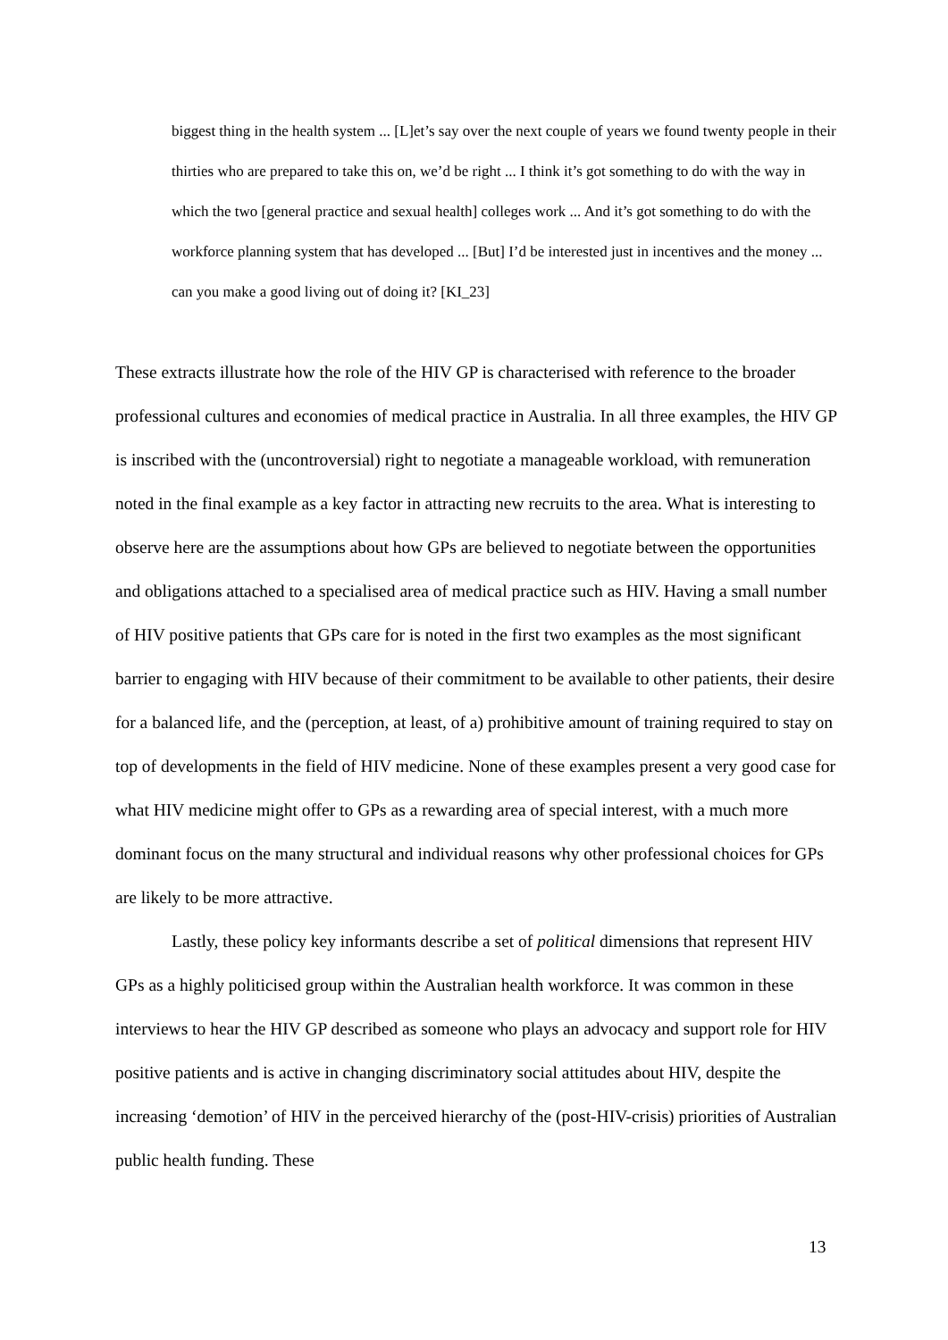biggest thing in the health system ... [L]et’s say over the next couple of years we found twenty people in their thirties who are prepared to take this on, we’d be right ... I think it’s got something to do with the way in which the two [general practice and sexual health] colleges work ... And it’s got something to do with the workforce planning system that has developed ... [But] I’d be interested just in incentives and the money ... can you make a good living out of doing it? [KI_23]
These extracts illustrate how the role of the HIV GP is characterised with reference to the broader professional cultures and economies of medical practice in Australia. In all three examples, the HIV GP is inscribed with the (uncontroversial) right to negotiate a manageable workload, with remuneration noted in the final example as a key factor in attracting new recruits to the area. What is interesting to observe here are the assumptions about how GPs are believed to negotiate between the opportunities and obligations attached to a specialised area of medical practice such as HIV. Having a small number of HIV positive patients that GPs care for is noted in the first two examples as the most significant barrier to engaging with HIV because of their commitment to be available to other patients, their desire for a balanced life, and the (perception, at least, of a) prohibitive amount of training required to stay on top of developments in the field of HIV medicine. None of these examples present a very good case for what HIV medicine might offer to GPs as a rewarding area of special interest, with a much more dominant focus on the many structural and individual reasons why other professional choices for GPs are likely to be more attractive.
Lastly, these policy key informants describe a set of political dimensions that represent HIV GPs as a highly politicised group within the Australian health workforce. It was common in these interviews to hear the HIV GP described as someone who plays an advocacy and support role for HIV positive patients and is active in changing discriminatory social attitudes about HIV, despite the increasing ‘demotion’ of HIV in the perceived hierarchy of the (post-HIV-crisis) priorities of Australian public health funding. These
13